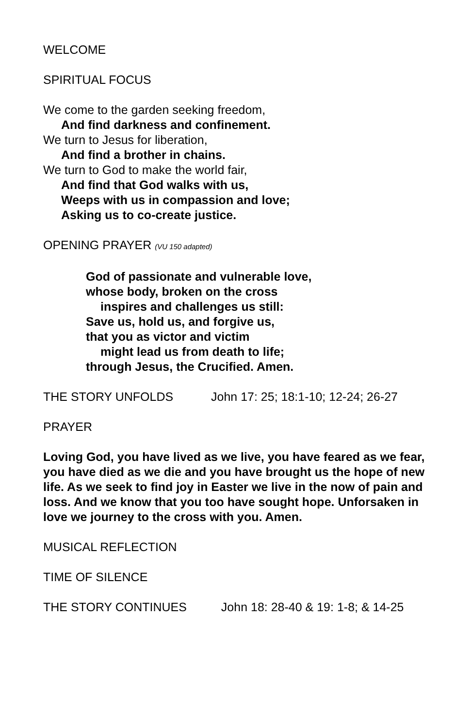WELCOME
SPIRITUAL FOCUS
We come to the garden seeking freedom,
And find darkness and confinement.
We turn to Jesus for liberation,
And find a brother in chains.
We turn to God to make the world fair,
And find that God walks with us,
Weeps with us in compassion and love;
Asking us to co-create justice.
OPENING PRAYER (VU 150 adapted)
God of passionate and vulnerable love,
whose body, broken on the cross
inspires and challenges us still:
Save us, hold us, and forgive us,
that you as victor and victim
might lead us from death to life;
through Jesus, the Crucified. Amen.
THE STORY UNFOLDS John 17: 25; 18:1-10; 12-24; 26-27
PRAYER
Loving God, you have lived as we live, you have feared as we fear, you have died as we die and you have brought us the hope of new life. As we seek to find joy in Easter we live in the now of pain and loss. And we know that you too have sought hope. Unforsaken in love we journey to the cross with you. Amen.
MUSICAL REFLECTION
TIME OF SILENCE
THE STORY CONTINUES John 18: 28-40 & 19: 1-8; & 14-25